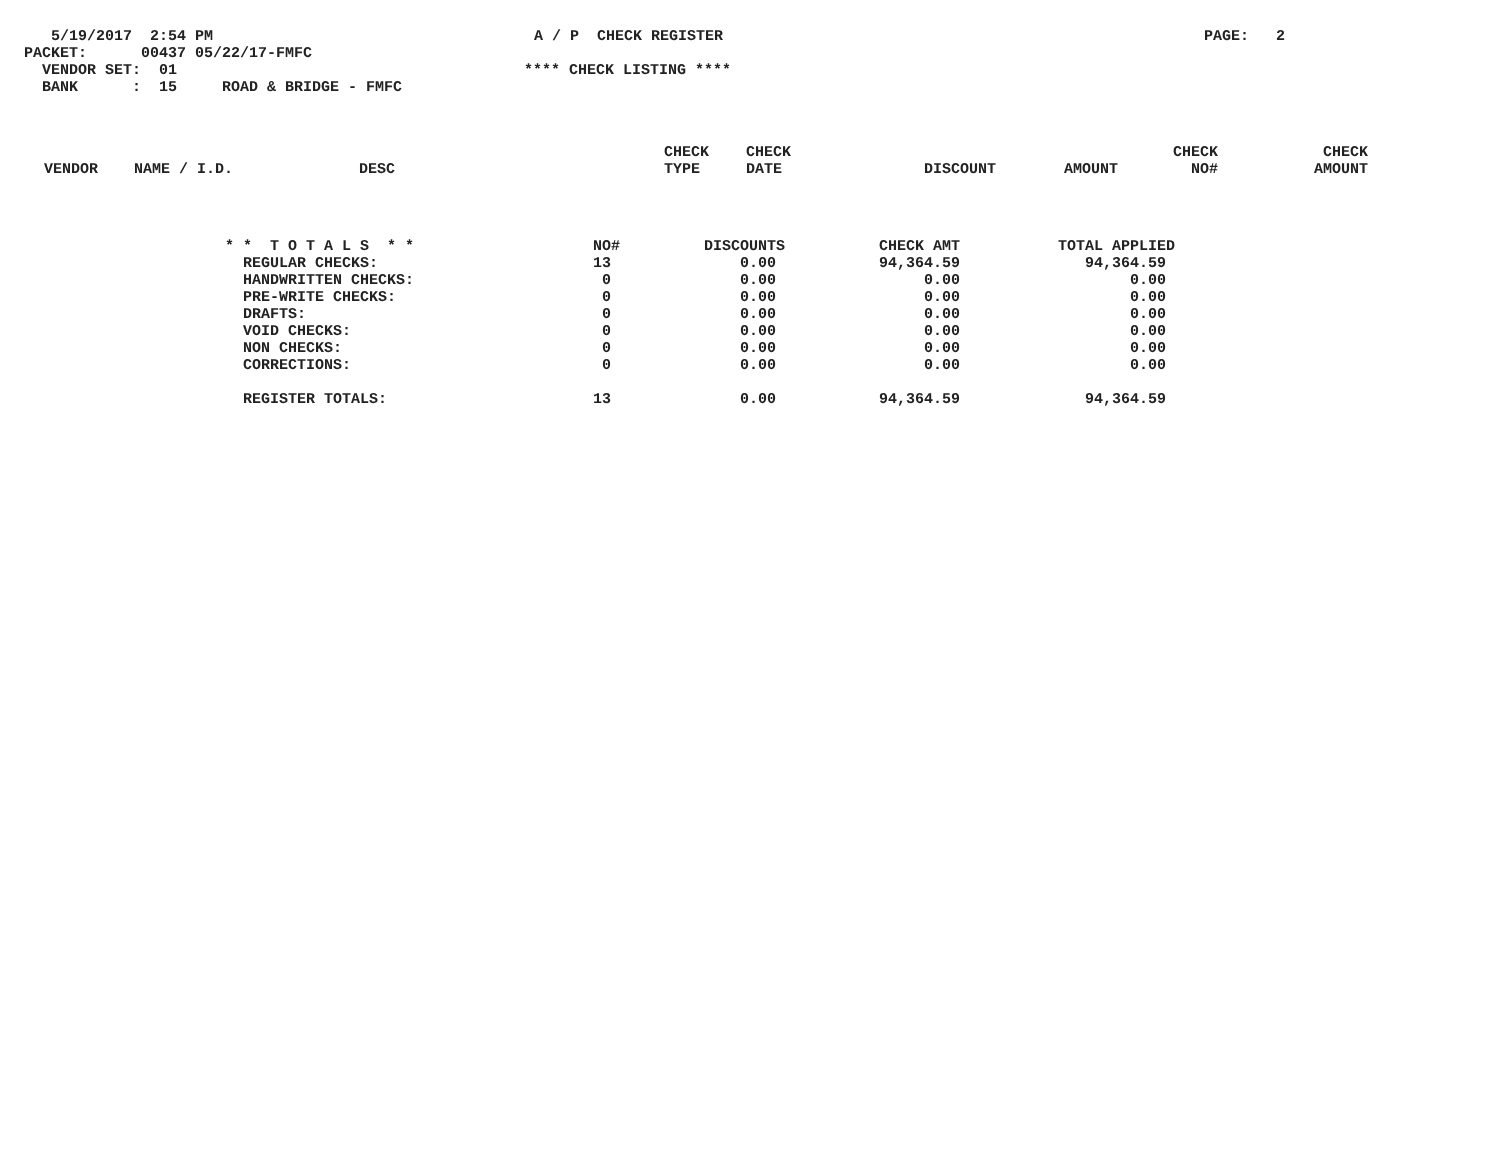5/19/2017 2:54 PM A / P CHECK REGISTER PAGE: 2
PACKET: 00437 05/22/17-FMFC
VENDOR SET: 01 **** CHECK LISTING ****
BANK : 15 ROAD & BRIDGE - FMFC
| VENDOR | NAME / I.D. | DESC | CHECK TYPE | CHECK DATE | DISCOUNT | AMOUNT | CHECK NO# | CHECK AMOUNT |
| --- | --- | --- | --- | --- | --- | --- | --- | --- |
| * * T O T A L S * * | NO# | DISCOUNTS | CHECK AMT | TOTAL APPLIED |
| --- | --- | --- | --- | --- |
| REGULAR CHECKS: | 13 | 0.00 | 94,364.59 | 94,364.59 |
| HANDWRITTEN CHECKS: | 0 | 0.00 | 0.00 | 0.00 |
| PRE-WRITE CHECKS: | 0 | 0.00 | 0.00 | 0.00 |
| DRAFTS: | 0 | 0.00 | 0.00 | 0.00 |
| VOID CHECKS: | 0 | 0.00 | 0.00 | 0.00 |
| NON CHECKS: | 0 | 0.00 | 0.00 | 0.00 |
| CORRECTIONS: | 0 | 0.00 | 0.00 | 0.00 |
| REGISTER TOTALS: | 13 | 0.00 | 94,364.59 | 94,364.59 |